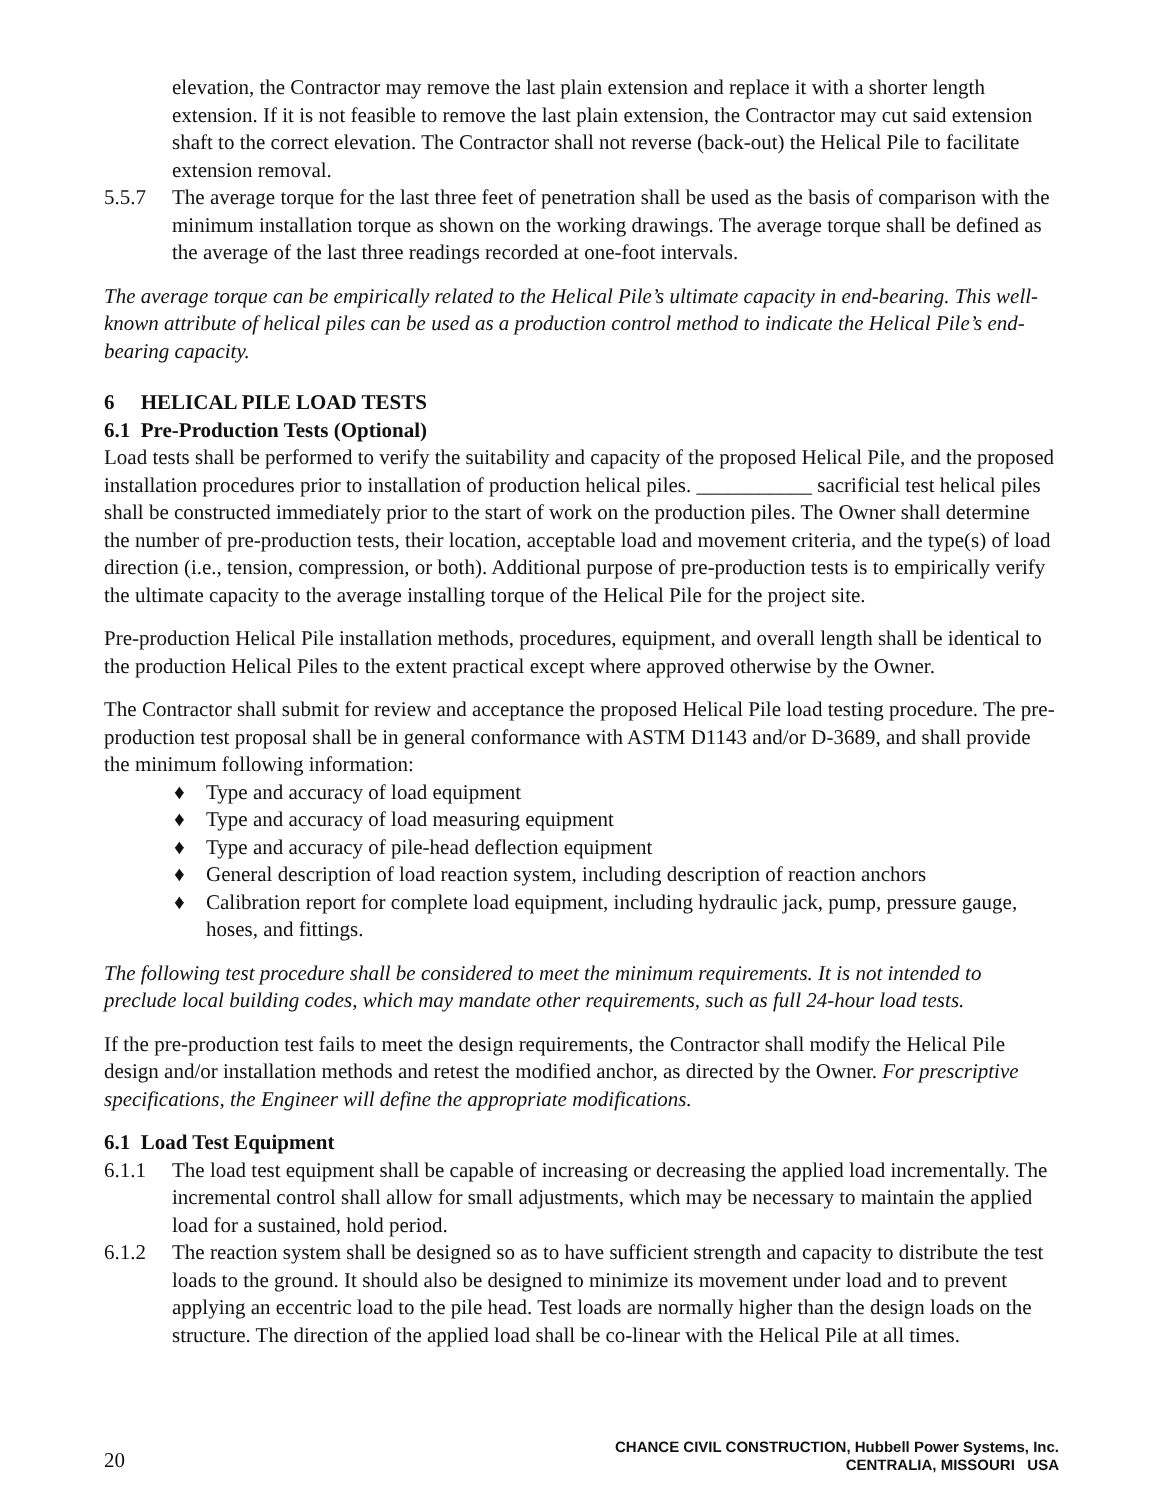elevation, the Contractor may remove the last plain extension and replace it with a shorter length extension. If it is not feasible to remove the last plain extension, the Contractor may cut said extension shaft to the correct elevation. The Contractor shall not reverse (back-out) the Helical Pile to facilitate extension removal.
5.5.7 The average torque for the last three feet of penetration shall be used as the basis of comparison with the minimum installation torque as shown on the working drawings. The average torque shall be defined as the average of the last three readings recorded at one-foot intervals.
The average torque can be empirically related to the Helical Pile’s ultimate capacity in end-bearing. This well-known attribute of helical piles can be used as a production control method to indicate the Helical Pile’s end-bearing capacity.
6 HELICAL PILE LOAD TESTS
6.1 Pre-Production Tests (Optional)
Load tests shall be performed to verify the suitability and capacity of the proposed Helical Pile, and the proposed installation procedures prior to installation of production helical piles. ___________ sacrificial test helical piles shall be constructed immediately prior to the start of work on the production piles. The Owner shall determine the number of pre-production tests, their location, acceptable load and movement criteria, and the type(s) of load direction (i.e., tension, compression, or both). Additional purpose of pre-production tests is to empirically verify the ultimate capacity to the average installing torque of the Helical Pile for the project site.
Pre-production Helical Pile installation methods, procedures, equipment, and overall length shall be identical to the production Helical Piles to the extent practical except where approved otherwise by the Owner.
The Contractor shall submit for review and acceptance the proposed Helical Pile load testing procedure. The pre-production test proposal shall be in general conformance with ASTM D1143 and/or D-3689, and shall provide the minimum following information:
♦ Type and accuracy of load equipment
♦ Type and accuracy of load measuring equipment
♦ Type and accuracy of pile-head deflection equipment
♦ General description of load reaction system, including description of reaction anchors
♦ Calibration report for complete load equipment, including hydraulic jack, pump, pressure gauge, hoses, and fittings.
The following test procedure shall be considered to meet the minimum requirements. It is not intended to preclude local building codes, which may mandate other requirements, such as full 24-hour load tests.
If the pre-production test fails to meet the design requirements, the Contractor shall modify the Helical Pile design and/or installation methods and retest the modified anchor, as directed by the Owner. For prescriptive specifications, the Engineer will define the appropriate modifications.
6.1 Load Test Equipment
6.1.1 The load test equipment shall be capable of increasing or decreasing the applied load incrementally. The incremental control shall allow for small adjustments, which may be necessary to maintain the applied load for a sustained, hold period.
6.1.2 The reaction system shall be designed so as to have sufficient strength and capacity to distribute the test loads to the ground. It should also be designed to minimize its movement under load and to prevent applying an eccentric load to the pile head. Test loads are normally higher than the design loads on the structure. The direction of the applied load shall be co-linear with the Helical Pile at all times.
20 CHANCE CIVIL CONSTRUCTION, Hubbell Power Systems, Inc.
CENTRALIA, MISSOURI USA